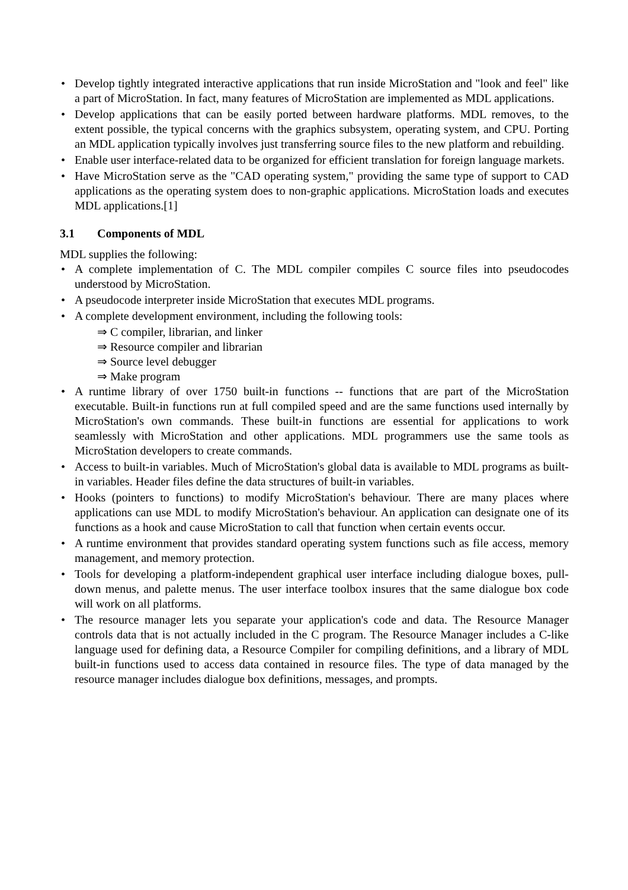• Develop tightly integrated interactive applications that run inside MicroStation and "look and feel" like a part of MicroStation. In fact, many features of MicroStation are implemented as MDL applications.
• Develop applications that can be easily ported between hardware platforms. MDL removes, to the extent possible, the typical concerns with the graphics subsystem, operating system, and CPU. Porting an MDL application typically involves just transferring source files to the new platform and rebuilding.
• Enable user interface-related data to be organized for efficient translation for foreign language markets.
• Have MicroStation serve as the "CAD operating system," providing the same type of support to CAD applications as the operating system does to non-graphic applications. MicroStation loads and executes MDL applications.[1]
3.1 Components of MDL
MDL supplies the following:
• A complete implementation of C. The MDL compiler compiles C source files into pseudocodes understood by MicroStation.
• A pseudocode interpreter inside MicroStation that executes MDL programs.
• A complete development environment, including the following tools:
⇒ C compiler, librarian, and linker
⇒ Resource compiler and librarian
⇒ Source level debugger
⇒ Make program
• A runtime library of over 1750 built-in functions -- functions that are part of the MicroStation executable. Built-in functions run at full compiled speed and are the same functions used internally by MicroStation's own commands. These built-in functions are essential for applications to work seamlessly with MicroStation and other applications. MDL programmers use the same tools as MicroStation developers to create commands.
• Access to built-in variables. Much of MicroStation's global data is available to MDL programs as built-in variables. Header files define the data structures of built-in variables.
• Hooks (pointers to functions) to modify MicroStation's behaviour. There are many places where applications can use MDL to modify MicroStation's behaviour. An application can designate one of its functions as a hook and cause MicroStation to call that function when certain events occur.
• A runtime environment that provides standard operating system functions such as file access, memory management, and memory protection.
• Tools for developing a platform-independent graphical user interface including dialogue boxes, pull-down menus, and palette menus. The user interface toolbox insures that the same dialogue box code will work on all platforms.
• The resource manager lets you separate your application's code and data. The Resource Manager controls data that is not actually included in the C program. The Resource Manager includes a C-like language used for defining data, a Resource Compiler for compiling definitions, and a library of MDL built-in functions used to access data contained in resource files. The type of data managed by the resource manager includes dialogue box definitions, messages, and prompts.